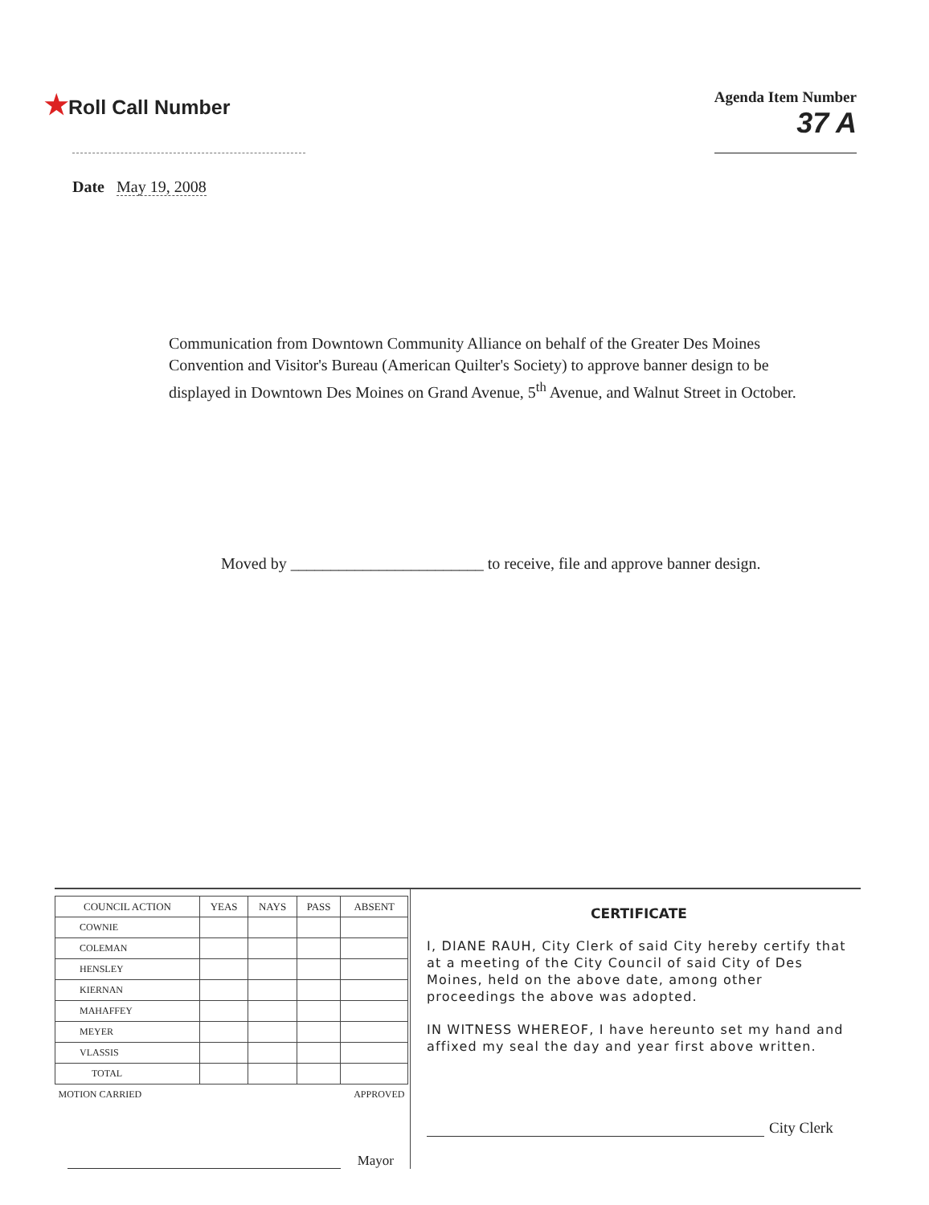★Roll Call Number
Agenda Item Number
37 A
Date May 19, 2008
Communication from Downtown Community Alliance on behalf of the Greater Des Moines Convention and Visitor's Bureau (American Quilter's Society) to approve banner design to be displayed in Downtown Des Moines on Grand Avenue, 5<sup>th</sup> Avenue, and Walnut Street in October.
Moved by ________________________ to receive, file and approve banner design.
| COUNCIL ACTION | YEAS | NAYS | PASS | ABSENT |
| --- | --- | --- | --- | --- |
| COWNIE | | | | |
| COLEMAN | | | | |
| HENSLEY | | | | |
| KIERNAN | | | | |
| MAHAFFEY | | | | |
| MEYER | | | | |
| VLASSIS | | | | |
| TOTAL | | | | |
| MOTION CARRIED | | | APPROVED | |
Mayor
CERTIFICATE
I, DIANE RAUH, City Clerk of said City hereby certify that at a meeting of the City Council of said City of Des Moines, held on the above date, among other proceedings the above was adopted.
IN WITNESS WHEREOF, I have hereunto set my hand and affixed my seal the day and year first above written.
City Clerk